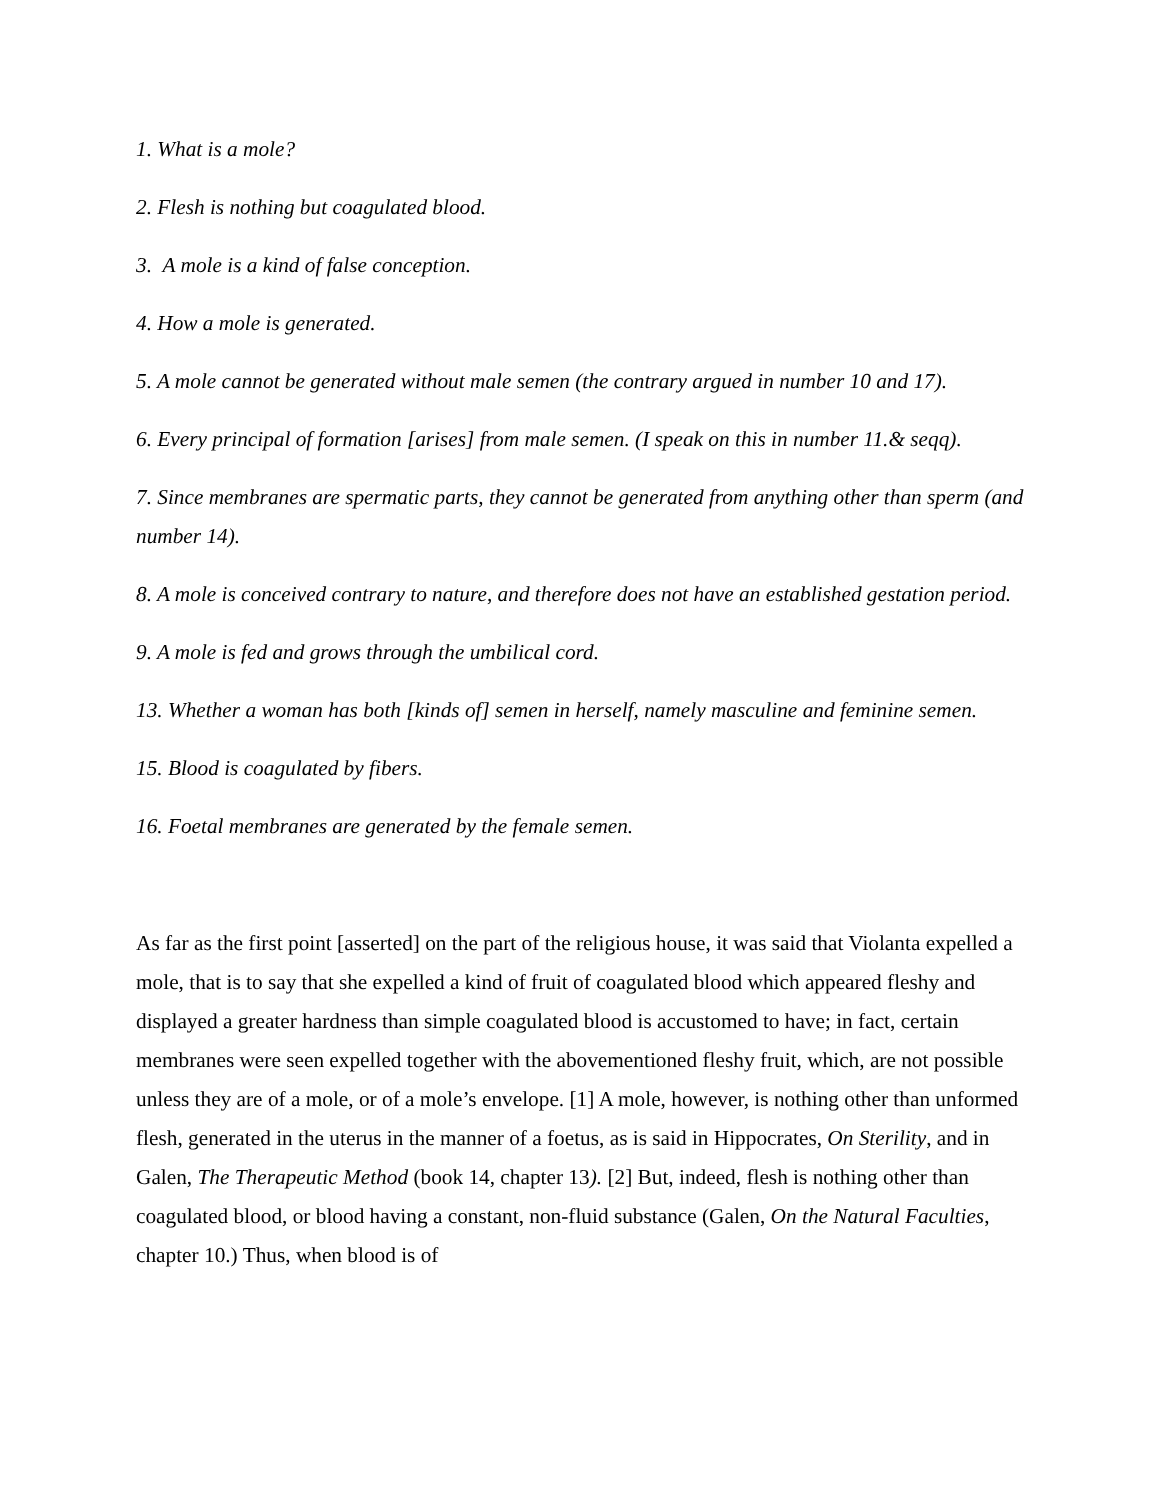1. What is a mole?
2. Flesh is nothing but coagulated blood.
3. A mole is a kind of false conception.
4. How a mole is generated.
5. A mole cannot be generated without male semen (the contrary argued in number 10 and 17).
6. Every principal of formation [arises] from male semen. (I speak on this in number 11.& seqq).
7. Since membranes are spermatic parts, they cannot be generated from anything other than sperm (and number 14).
8. A mole is conceived contrary to nature, and therefore does not have an established gestation period.
9. A mole is fed and grows through the umbilical cord.
13. Whether a woman has both [kinds of] semen in herself, namely masculine and feminine semen.
15. Blood is coagulated by fibers.
16. Foetal membranes are generated by the female semen.
As far as the first point [asserted] on the part of the religious house, it was said that Violanta expelled a mole, that is to say that she expelled a kind of fruit of coagulated blood which appeared fleshy and displayed a greater hardness than simple coagulated blood is accustomed to have; in fact, certain membranes were seen expelled together with the abovementioned fleshy fruit, which, are not possible unless they are of a mole, or of a mole’s envelope. [1] A mole, however, is nothing other than unformed flesh, generated in the uterus in the manner of a foetus, as is said in Hippocrates, On Sterility, and in Galen, The Therapeutic Method (book 14, chapter 13). [2] But, indeed, flesh is nothing other than coagulated blood, or blood having a constant, non-fluid substance (Galen, On the Natural Faculties, chapter 10.) Thus, when blood is of